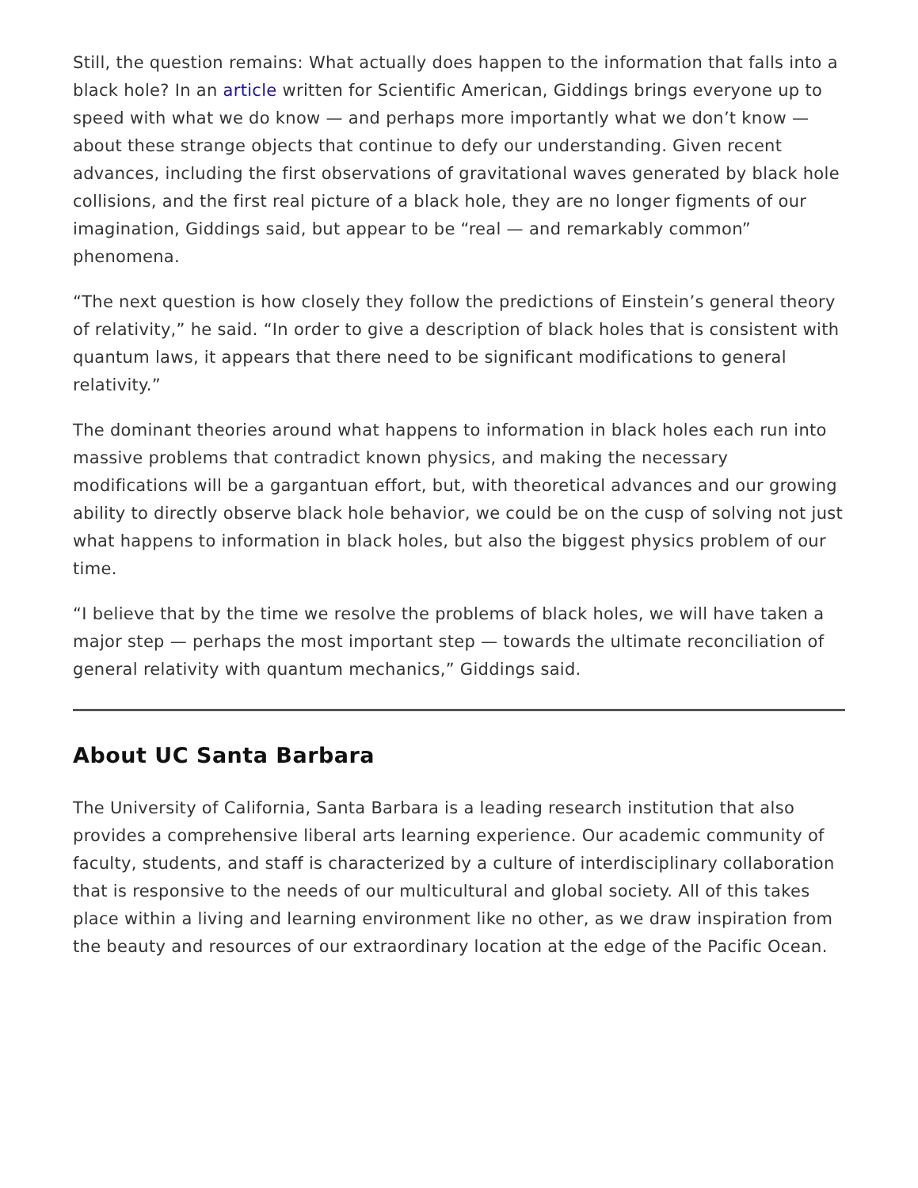Still, the question remains: What actually does happen to the information that falls into a black hole? In an article written for Scientific American, Giddings brings everyone up to speed with what we do know — and perhaps more importantly what we don’t know — about these strange objects that continue to defy our understanding. Given recent advances, including the first observations of gravitational waves generated by black hole collisions, and the first real picture of a black hole, they are no longer figments of our imagination, Giddings said, but appear to be “real — and remarkably common” phenomena.
“The next question is how closely they follow the predictions of Einstein’s general theory of relativity,” he said. “In order to give a description of black holes that is consistent with quantum laws, it appears that there need to be significant modifications to general relativity.”
The dominant theories around what happens to information in black holes each run into massive problems that contradict known physics, and making the necessary modifications will be a gargantuan effort, but, with theoretical advances and our growing ability to directly observe black hole behavior, we could be on the cusp of solving not just what happens to information in black holes, but also the biggest physics problem of our time.
“I believe that by the time we resolve the problems of black holes, we will have taken a major step — perhaps the most important step — towards the ultimate reconciliation of general relativity with quantum mechanics,” Giddings said.
About UC Santa Barbara
The University of California, Santa Barbara is a leading research institution that also provides a comprehensive liberal arts learning experience. Our academic community of faculty, students, and staff is characterized by a culture of interdisciplinary collaboration that is responsive to the needs of our multicultural and global society. All of this takes place within a living and learning environment like no other, as we draw inspiration from the beauty and resources of our extraordinary location at the edge of the Pacific Ocean.